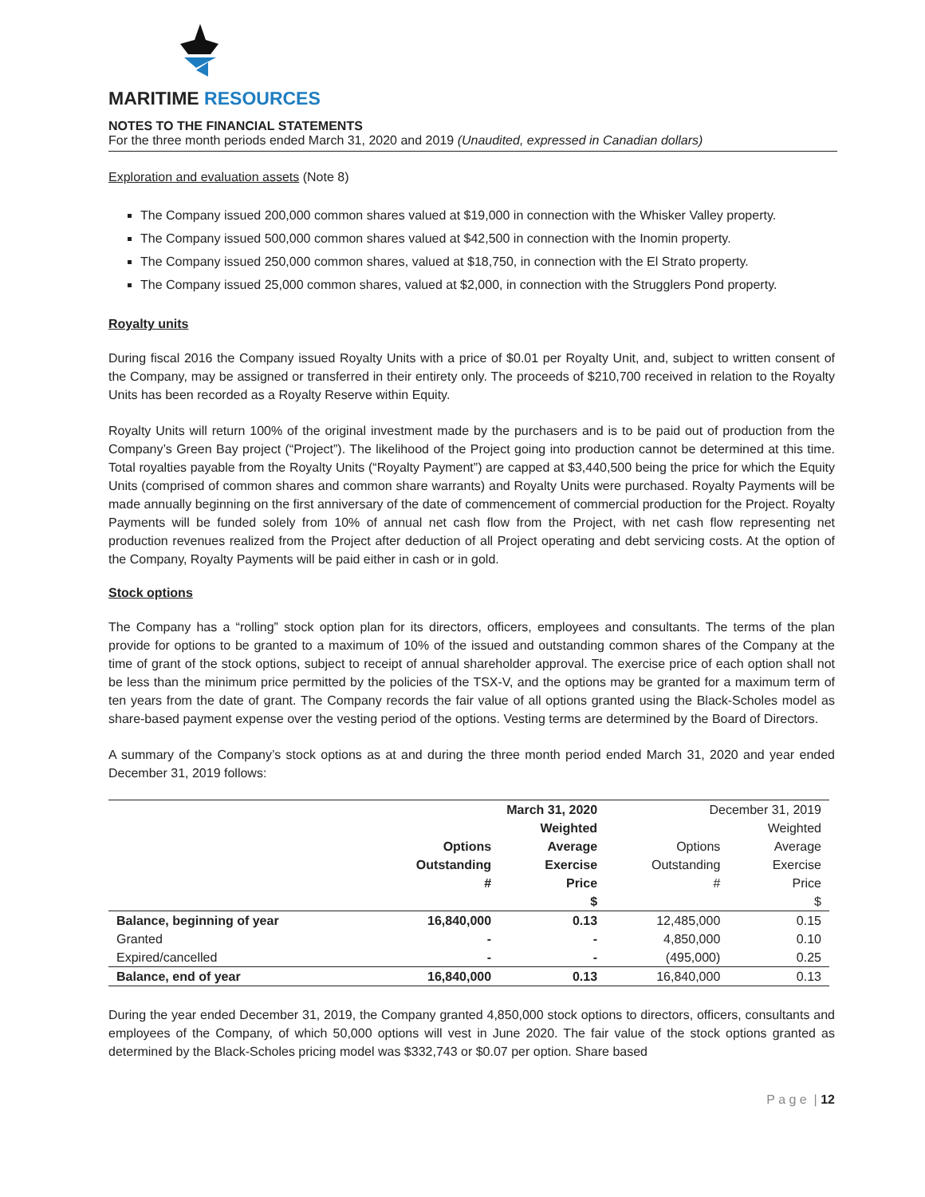MARITIME RESOURCES
NOTES TO THE FINANCIAL STATEMENTS
For the three month periods ended March 31, 2020 and 2019 (Unaudited, expressed in Canadian dollars)
Exploration and evaluation assets (Note 8)
The Company issued 200,000 common shares valued at $19,000 in connection with the Whisker Valley property.
The Company issued 500,000 common shares valued at $42,500 in connection with the Inomin property.
The Company issued 250,000 common shares, valued at $18,750, in connection with the El Strato property.
The Company issued 25,000 common shares, valued at $2,000, in connection with the Strugglers Pond property.
Royalty units
During fiscal 2016 the Company issued Royalty Units with a price of $0.01 per Royalty Unit, and, subject to written consent of the Company, may be assigned or transferred in their entirety only. The proceeds of $210,700 received in relation to the Royalty Units has been recorded as a Royalty Reserve within Equity.
Royalty Units will return 100% of the original investment made by the purchasers and is to be paid out of production from the Company’s Green Bay project (“Project”). The likelihood of the Project going into production cannot be determined at this time. Total royalties payable from the Royalty Units (“Royalty Payment”) are capped at $3,440,500 being the price for which the Equity Units (comprised of common shares and common share warrants) and Royalty Units were purchased. Royalty Payments will be made annually beginning on the first anniversary of the date of commencement of commercial production for the Project. Royalty Payments will be funded solely from 10% of annual net cash flow from the Project, with net cash flow representing net production revenues realized from the Project after deduction of all Project operating and debt servicing costs. At the option of the Company, Royalty Payments will be paid either in cash or in gold.
Stock options
The Company has a “rolling” stock option plan for its directors, officers, employees and consultants. The terms of the plan provide for options to be granted to a maximum of 10% of the issued and outstanding common shares of the Company at the time of grant of the stock options, subject to receipt of annual shareholder approval. The exercise price of each option shall not be less than the minimum price permitted by the policies of the TSX-V, and the options may be granted for a maximum term of ten years from the date of grant. The Company records the fair value of all options granted using the Black-Scholes model as share-based payment expense over the vesting period of the options. Vesting terms are determined by the Board of Directors.
A summary of the Company’s stock options as at and during the three month period ended March 31, 2020 and year ended December 31, 2019 follows:
| | March 31, 2020 | | December 31, 2019 | |
| --- | --- | --- | --- | --- |
| | Options Outstanding # | Weighted Average Exercise Price $ | Options Outstanding # | Weighted Average Exercise Price $ |
| Balance, beginning of year | 16,840,000 | 0.13 | 12,485,000 | 0.15 |
| Granted | - | - | 4,850,000 | 0.10 |
| Expired/cancelled | - | - | (495,000) | 0.25 |
| Balance, end of year | 16,840,000 | 0.13 | 16,840,000 | 0.13 |
During the year ended December 31, 2019, the Company granted 4,850,000 stock options to directors, officers, consultants and employees of the Company, of which 50,000 options will vest in June 2020. The fair value of the stock options granted as determined by the Black-Scholes pricing model was $332,743 or $0.07 per option. Share based
P a g e | 12